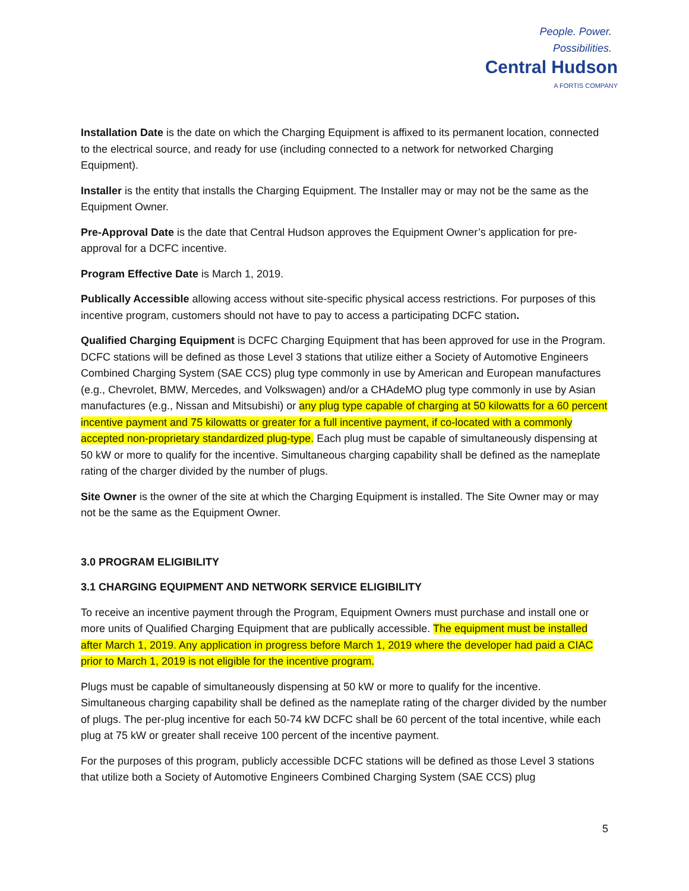People. Power. Possibilities.
Central Hudson
A FORTIS COMPANY
Installation Date is the date on which the Charging Equipment is affixed to its permanent location, connected to the electrical source, and ready for use (including connected to a network for networked Charging Equipment).
Installer is the entity that installs the Charging Equipment. The Installer may or may not be the same as the Equipment Owner.
Pre-Approval Date is the date that Central Hudson approves the Equipment Owner’s application for pre-approval for a DCFC incentive.
Program Effective Date is March 1, 2019.
Publically Accessible allowing access without site-specific physical access restrictions. For purposes of this incentive program, customers should not have to pay to access a participating DCFC station.
Qualified Charging Equipment is DCFC Charging Equipment that has been approved for use in the Program. DCFC stations will be defined as those Level 3 stations that utilize either a Society of Automotive Engineers Combined Charging System (SAE CCS) plug type commonly in use by American and European manufactures (e.g., Chevrolet, BMW, Mercedes, and Volkswagen) and/or a CHAdeMO plug type commonly in use by Asian manufactures (e.g., Nissan and Mitsubishi) or any plug type capable of charging at 50 kilowatts for a 60 percent incentive payment and 75 kilowatts or greater for a full incentive payment, if co-located with a commonly accepted non-proprietary standardized plug-type. Each plug must be capable of simultaneously dispensing at 50 kW or more to qualify for the incentive. Simultaneous charging capability shall be defined as the nameplate rating of the charger divided by the number of plugs.
Site Owner is the owner of the site at which the Charging Equipment is installed. The Site Owner may or may not be the same as the Equipment Owner.
3.0 PROGRAM ELIGIBILITY
3.1 CHARGING EQUIPMENT AND NETWORK SERVICE ELIGIBILITY
To receive an incentive payment through the Program, Equipment Owners must purchase and install one or more units of Qualified Charging Equipment that are publically accessible. The equipment must be installed after March 1, 2019. Any application in progress before March 1, 2019 where the developer had paid a CIAC prior to March 1, 2019 is not eligible for the incentive program.
Plugs must be capable of simultaneously dispensing at 50 kW or more to qualify for the incentive. Simultaneous charging capability shall be defined as the nameplate rating of the charger divided by the number of plugs. The per-plug incentive for each 50-74 kW DCFC shall be 60 percent of the total incentive, while each plug at 75 kW or greater shall receive 100 percent of the incentive payment.
For the purposes of this program, publicly accessible DCFC stations will be defined as those Level 3 stations that utilize both a Society of Automotive Engineers Combined Charging System (SAE CCS) plug
5